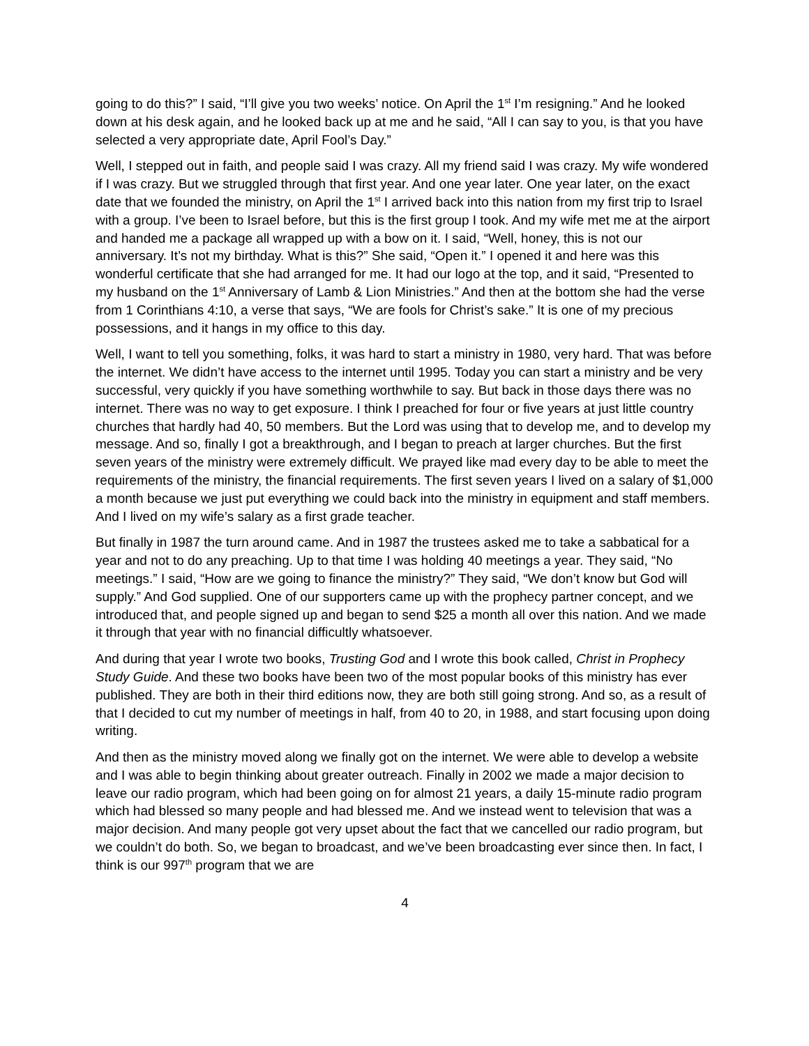going to do this?” I said, “I’ll give you two weeks’ notice. On April the 1<sup>st</sup> I’m resigning.” And he looked down at his desk again, and he looked back up at me and he said, “All I can say to you, is that you have selected a very appropriate date, April Fool’s Day.”
Well, I stepped out in faith, and people said I was crazy. All my friend said I was crazy. My wife wondered if I was crazy. But we struggled through that first year. And one year later. One year later, on the exact date that we founded the ministry, on April the 1<sup>st</sup> I arrived back into this nation from my first trip to Israel with a group. I’ve been to Israel before, but this is the first group I took. And my wife met me at the airport and handed me a package all wrapped up with a bow on it. I said, “Well, honey, this is not our anniversary. It’s not my birthday. What is this?” She said, “Open it.” I opened it and here was this wonderful certificate that she had arranged for me. It had our logo at the top, and it said, “Presented to my husband on the 1<sup>st</sup> Anniversary of Lamb & Lion Ministries.” And then at the bottom she had the verse from 1 Corinthians 4:10, a verse that says, “We are fools for Christ’s sake.” It is one of my precious possessions, and it hangs in my office to this day.
Well, I want to tell you something, folks, it was hard to start a ministry in 1980, very hard. That was before the internet. We didn’t have access to the internet until 1995. Today you can start a ministry and be very successful, very quickly if you have something worthwhile to say. But back in those days there was no internet. There was no way to get exposure. I think I preached for four or five years at just little country churches that hardly had 40, 50 members. But the Lord was using that to develop me, and to develop my message. And so, finally I got a breakthrough, and I began to preach at larger churches. But the first seven years of the ministry were extremely difficult. We prayed like mad every day to be able to meet the requirements of the ministry, the financial requirements. The first seven years I lived on a salary of $1,000 a month because we just put everything we could back into the ministry in equipment and staff members. And I lived on my wife’s salary as a first grade teacher.
But finally in 1987 the turn around came. And in 1987 the trustees asked me to take a sabbatical for a year and not to do any preaching. Up to that time I was holding 40 meetings a year. They said, “No meetings.” I said, “How are we going to finance the ministry?” They said, “We don’t know but God will supply.” And God supplied. One of our supporters came up with the prophecy partner concept, and we introduced that, and people signed up and began to send $25 a month all over this nation. And we made it through that year with no financial difficultly whatsoever.
And during that year I wrote two books, Trusting God and I wrote this book called, Christ in Prophecy Study Guide. And these two books have been two of the most popular books of this ministry has ever published. They are both in their third editions now, they are both still going strong. And so, as a result of that I decided to cut my number of meetings in half, from 40 to 20, in 1988, and start focusing upon doing writing.
And then as the ministry moved along we finally got on the internet. We were able to develop a website and I was able to begin thinking about greater outreach. Finally in 2002 we made a major decision to leave our radio program, which had been going on for almost 21 years, a daily 15-minute radio program which had blessed so many people and had blessed me. And we instead went to television that was a major decision. And many people got very upset about the fact that we cancelled our radio program, but we couldn’t do both. So, we began to broadcast, and we’ve been broadcasting ever since then. In fact, I think is our 997<sup>th</sup> program that we are
4